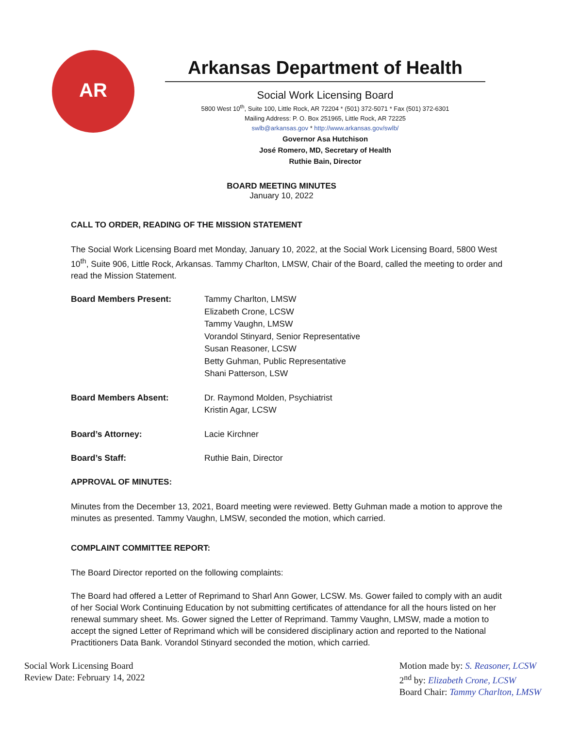AR
Arkansas Department of Health
Social Work Licensing Board
5800 West 10<sup>th</sup>, Suite 100, Little Rock, AR 72204 * (501) 372-5071 * Fax (501) 372-6301
Mailing Address: P. O. Box 251965, Little Rock, AR 72225
swlb@arkansas.gov * http://www.arkansas.gov/swlb/
Governor Asa Hutchison
José Romero, MD, Secretary of Health
Ruthie Bain, Director
BOARD MEETING MINUTES
January 10, 2022
CALL TO ORDER, READING OF THE MISSION STATEMENT
The Social Work Licensing Board met Monday, January 10, 2022, at the Social Work Licensing Board, 5800 West 10<sup>th</sup>, Suite 906, Little Rock, Arkansas. Tammy Charlton, LMSW, Chair of the Board, called the meeting to order and read the Mission Statement.
| Board Members Present: | Tammy Charlton, LMSW Elizabeth Crone, LCSW Tammy Vaughn, LMSW Vorandol Stinyard, Senior Representative Susan Reasoner, LCSW Betty Guhman, Public Representative Shani Patterson, LSW |
| Board Members Absent: | Dr. Raymond Molden, Psychiatrist Kristin Agar, LCSW |
| Board’s Attorney: | Lacie Kirchner |
| Board’s Staff: | Ruthie Bain, Director |
APPROVAL OF MINUTES:
Minutes from the December 13, 2021, Board meeting were reviewed. Betty Guhman made a motion to approve the minutes as presented. Tammy Vaughn, LMSW, seconded the motion, which carried.
COMPLAINT COMMITTEE REPORT:
The Board Director reported on the following complaints:
The Board had offered a Letter of Reprimand to Sharl Ann Gower, LCSW. Ms. Gower failed to comply with an audit of her Social Work Continuing Education by not submitting certificates of attendance for all the hours listed on her renewal summary sheet. Ms. Gower signed the Letter of Reprimand. Tammy Vaughn, LMSW, made a motion to accept the signed Letter of Reprimand which will be considered disciplinary action and reported to the National Practitioners Data Bank. Vorandol Stinyard seconded the motion, which carried.
Social Work Licensing Board
Review Date: February 14, 2022
Motion made by: S. Reasoner, LCSW
2<sup>nd</sup> by: Elizabeth Crone, LCSW
Board Chair: Tammy Charlton, LMSW